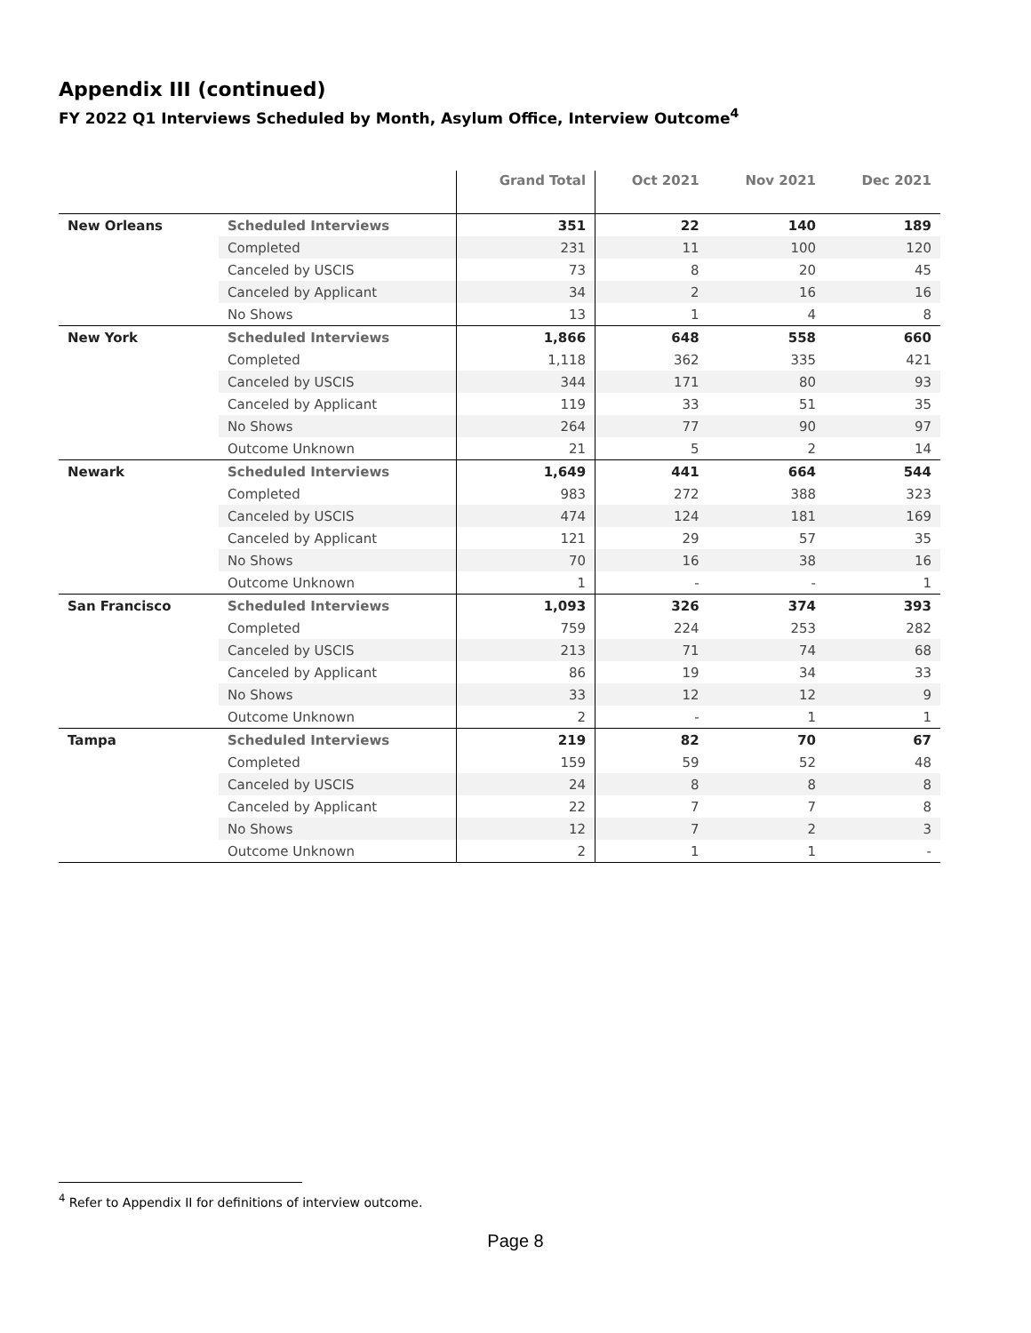Appendix III (continued)
FY 2022 Q1 Interviews Scheduled by Month, Asylum Office, Interview Outcome<sup>4</sup>
| | | Grand Total | Oct 2021 | Nov 2021 | Dec 2021 |
| --- | --- | --- | --- | --- | --- |
| New Orleans | Scheduled Interviews | 351 | 22 | 140 | 189 |
| | Completed | 231 | 11 | 100 | 120 |
| | Canceled by USCIS | 73 | 8 | 20 | 45 |
| | Canceled by Applicant | 34 | 2 | 16 | 16 |
| | No Shows | 13 | 1 | 4 | 8 |
| New York | Scheduled Interviews | 1,866 | 648 | 558 | 660 |
| | Completed | 1,118 | 362 | 335 | 421 |
| | Canceled by USCIS | 344 | 171 | 80 | 93 |
| | Canceled by Applicant | 119 | 33 | 51 | 35 |
| | No Shows | 264 | 77 | 90 | 97 |
| | Outcome Unknown | 21 | 5 | 2 | 14 |
| Newark | Scheduled Interviews | 1,649 | 441 | 664 | 544 |
| | Completed | 983 | 272 | 388 | 323 |
| | Canceled by USCIS | 474 | 124 | 181 | 169 |
| | Canceled by Applicant | 121 | 29 | 57 | 35 |
| | No Shows | 70 | 16 | 38 | 16 |
| | Outcome Unknown | 1 | - | - | 1 |
| San Francisco | Scheduled Interviews | 1,093 | 326 | 374 | 393 |
| | Completed | 759 | 224 | 253 | 282 |
| | Canceled by USCIS | 213 | 71 | 74 | 68 |
| | Canceled by Applicant | 86 | 19 | 34 | 33 |
| | No Shows | 33 | 12 | 12 | 9 |
| | Outcome Unknown | 2 | - | 1 | 1 |
| Tampa | Scheduled Interviews | 219 | 82 | 70 | 67 |
| | Completed | 159 | 59 | 52 | 48 |
| | Canceled by USCIS | 24 | 8 | 8 | 8 |
| | Canceled by Applicant | 22 | 7 | 7 | 8 |
| | No Shows | 12 | 7 | 2 | 3 |
| | Outcome Unknown | 2 | 1 | 1 | - |
<sup>4</sup> Refer to Appendix II for definitions of interview outcome.
Page 8